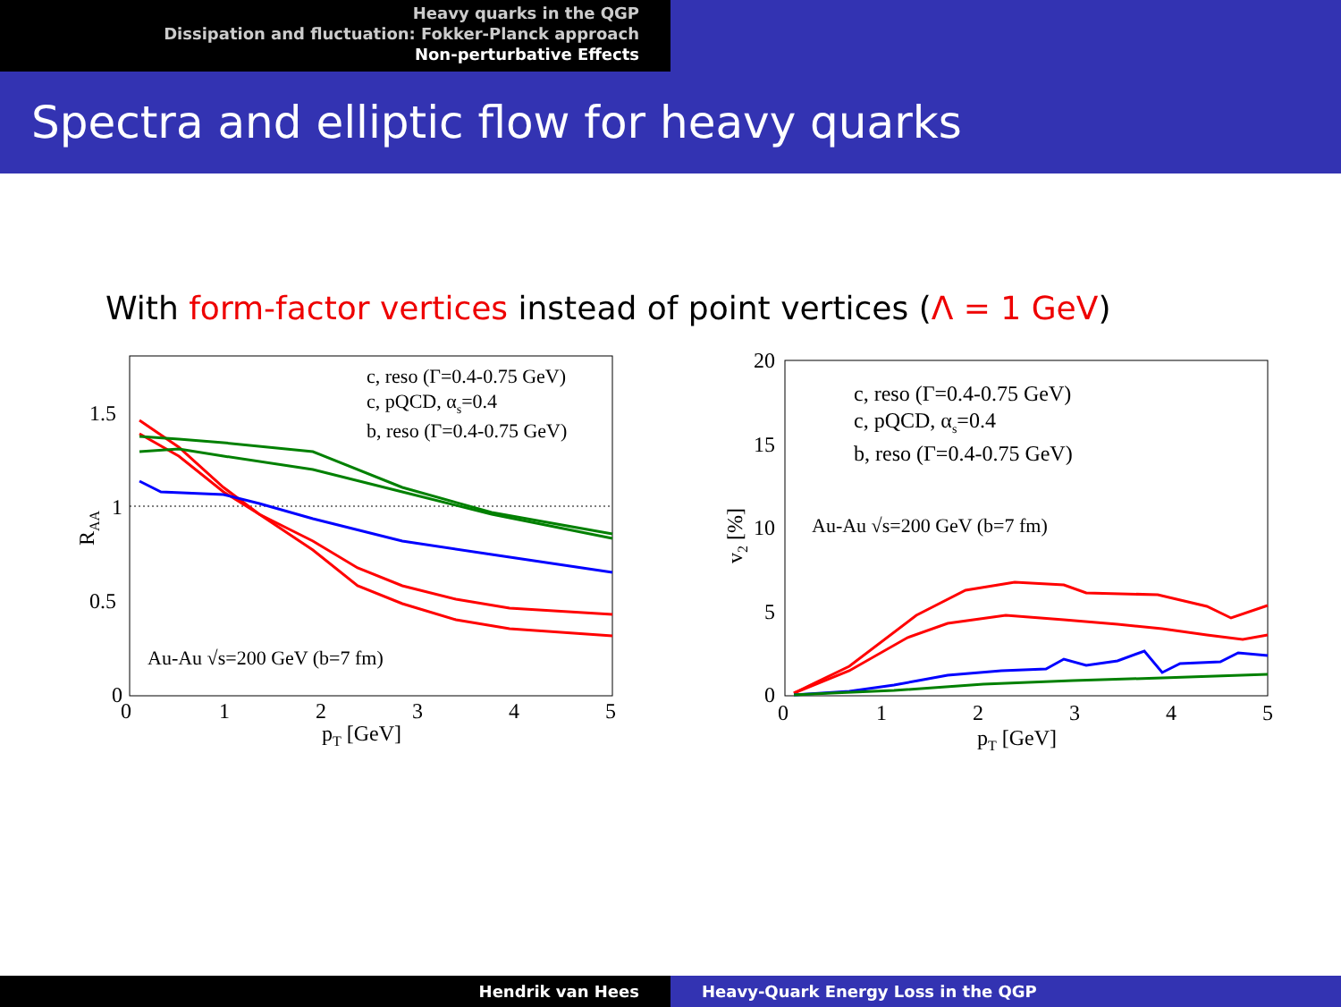Heavy quarks in the QGP
Dissipation and fluctuation: Fokker-Planck approach
Non-perturbative Effects
Spectra and elliptic flow for heavy quarks
With form-factor vertices instead of point vertices (Λ = 1 GeV)
0
0.5
1
1.5
0
1
2
3
4
5
pT [GeV]
RAA
c, reso (Γ=0.4-0.75 GeV)
c, pQCD, αs=0.4
b, reso (Γ=0.4-0.75 GeV)
Au-Au √s=200 GeV (b=7 fm)
20
15
10
5
0
0
1
2
3
4
5
pT [GeV]
v2 [%]
c, reso (Γ=0.4-0.75 GeV)
c, pQCD, αs=0.4
b, reso (Γ=0.4-0.75 GeV)
Au-Au √s=200 GeV (b=7 fm)
Hendrik van Hees Heavy-Quark Energy Loss in the QGP